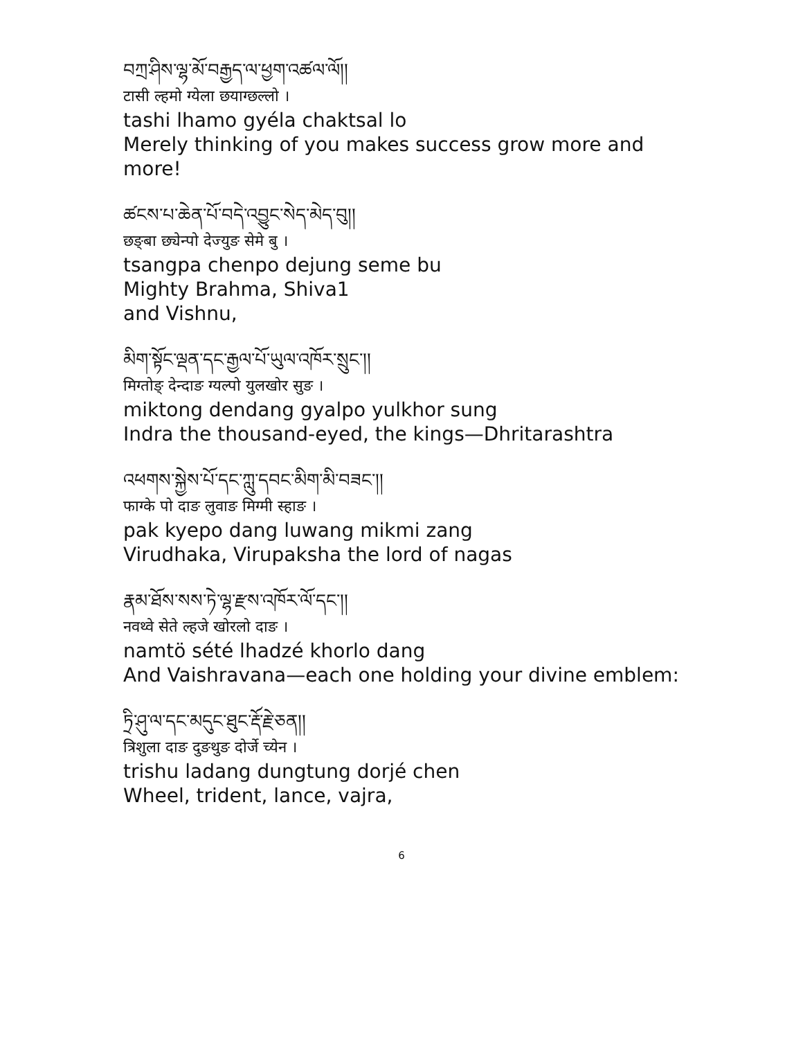བཀྲ་ཤིས་ལྷ་མོ་བརྒྱད་ལ་ཕྱག་འཚལ་ལོ།།
टासी ल्हमो ग्येला छयाग्छल्लो ।
tashi lhamo gyéla chaktsal lo
Merely thinking of you makes success grow more and more!
ཚངས་པ་ཆེན་པོ་བདེ་འབྱུང་སེད་མེད་བུ།།
छङ्बा छ्येन्पो देज्युङ सेमे बु ।
tsangpa chenpo dejung seme bu
Mighty Brahma, Shiva1
and Vishnu,
མིག་སྟོང་ལྡན་དང་རྒྱལ་པོ་ཡུལ་འཁོར་སྲུང་།།
मिग्तोङ् देन्दाङ ग्यल्पो युलखोर सुङ ।
miktong dendang gyalpo yulkhor sung
Indra the thousand-eyed, the kings—Dhritarashtra
འཕགས་སྐྱེས་པོ་དང་ཀླུ་དབང་མིག་མི་བཟང་།།
फाग्के पो दाङ लुवाङ मिग्मी स्हाङ ।
pak kyepo dang luwang mikmi zang
Virudhaka, Virupaksha the lord of nagas
རྣམ་ཐོས་སས་ཏེ་ལྷ་རྫས་འཁོར་ལོ་དང་།།
नवथ्वे सेते ल्हजे खोरलो दाङ ।
namtö sété lhadzé khorlo dang
And Vaishravana—each one holding your divine emblem:
ཏྲི་ཤུ་ལ་དང་མདུང་ཐུང་རྡོ་རྗེ་ཅན།།
त्रिशुला दाङ दुङथुङ दोर्जे च्येन ।
trishu ladang dungtung dorjé chen
Wheel, trident, lance, vajra,
6